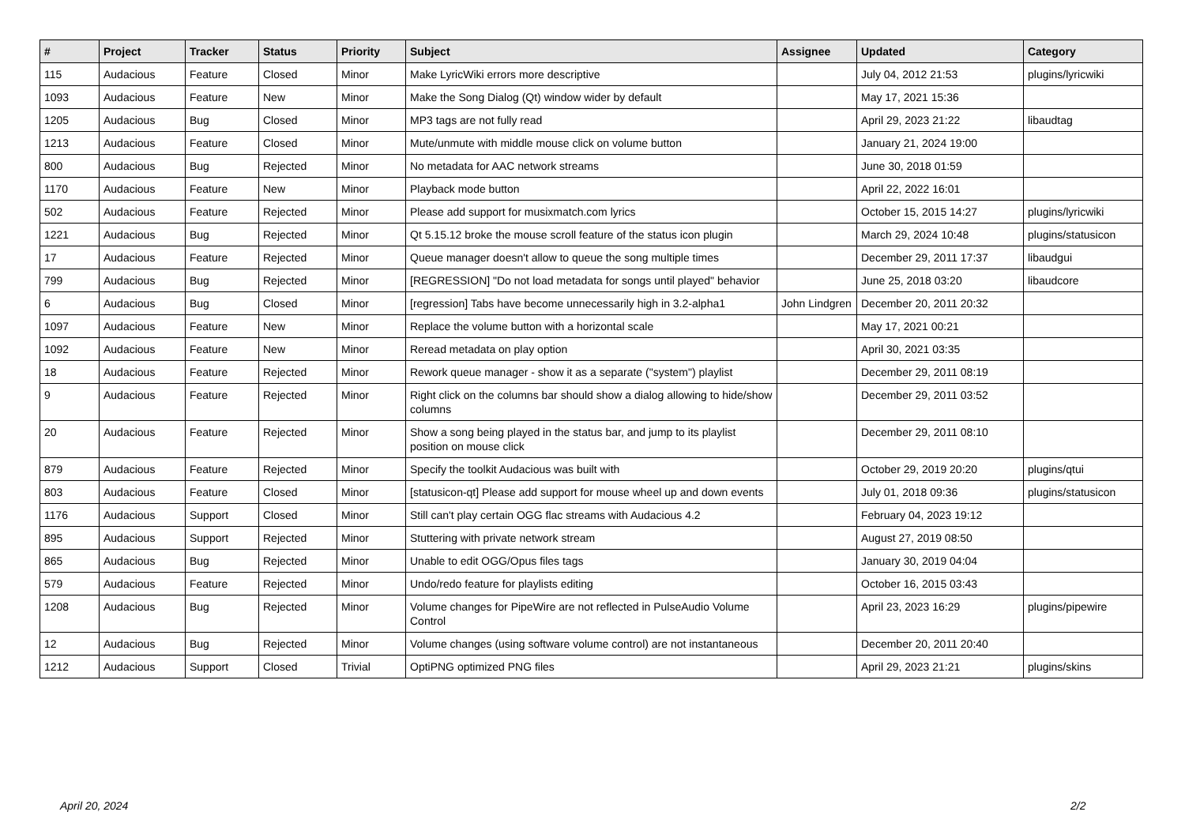| # | Project | Tracker | Status | Priority | Subject | Assignee | Updated | Category |
| --- | --- | --- | --- | --- | --- | --- | --- | --- |
| 115 | Audacious | Feature | Closed | Minor | Make LyricWiki errors more descriptive | | July 04, 2012 21:53 | plugins/lyricwiki |
| 1093 | Audacious | Feature | New | Minor | Make the Song Dialog (Qt) window wider by default | | May 17, 2021 15:36 | |
| 1205 | Audacious | Bug | Closed | Minor | MP3 tags are not fully read | | April 29, 2023 21:22 | libaudtag |
| 1213 | Audacious | Feature | Closed | Minor | Mute/unmute with middle mouse click on volume button | | January 21, 2024 19:00 | |
| 800 | Audacious | Bug | Rejected | Minor | No metadata for AAC network streams | | June 30, 2018 01:59 | |
| 1170 | Audacious | Feature | New | Minor | Playback mode button | | April 22, 2022 16:01 | |
| 502 | Audacious | Feature | Rejected | Minor | Please add support for musixmatch.com lyrics | | October 15, 2015 14:27 | plugins/lyricwiki |
| 1221 | Audacious | Bug | Rejected | Minor | Qt 5.15.12 broke the mouse scroll feature of the status icon plugin | | March 29, 2024 10:48 | plugins/statusicon |
| 17 | Audacious | Feature | Rejected | Minor | Queue manager doesn't allow to queue the song multiple times | | December 29, 2011 17:37 | libaudgui |
| 799 | Audacious | Bug | Rejected | Minor | [REGRESSION] "Do not load metadata for songs until played" behavior | | June 25, 2018 03:20 | libaudcore |
| 6 | Audacious | Bug | Closed | Minor | [regression] Tabs have become unnecessarily high in 3.2-alpha1 | John Lindgren | December 20, 2011 20:32 | |
| 1097 | Audacious | Feature | New | Minor | Replace the volume button with a horizontal scale | | May 17, 2021 00:21 | |
| 1092 | Audacious | Feature | New | Minor | Reread metadata on play option | | April 30, 2021 03:35 | |
| 18 | Audacious | Feature | Rejected | Minor | Rework queue manager - show it as a separate ("system") playlist | | December 29, 2011 08:19 | |
| 9 | Audacious | Feature | Rejected | Minor | Right click on the columns bar should show a dialog allowing to hide/show columns | | December 29, 2011 03:52 | |
| 20 | Audacious | Feature | Rejected | Minor | Show a song being played in the status bar, and jump to its playlist position on mouse click | | December 29, 2011 08:10 | |
| 879 | Audacious | Feature | Rejected | Minor | Specify the toolkit Audacious was built with | | October 29, 2019 20:20 | plugins/qtui |
| 803 | Audacious | Feature | Closed | Minor | [statusicon-qt] Please add support for mouse wheel up and down events | | July 01, 2018 09:36 | plugins/statusicon |
| 1176 | Audacious | Support | Closed | Minor | Still can't play certain OGG flac streams with Audacious 4.2 | | February 04, 2023 19:12 | |
| 895 | Audacious | Support | Rejected | Minor | Stuttering with private network stream | | August 27, 2019 08:50 | |
| 865 | Audacious | Bug | Rejected | Minor | Unable to edit OGG/Opus files tags | | January 30, 2019 04:04 | |
| 579 | Audacious | Feature | Rejected | Minor | Undo/redo feature for playlists editing | | October 16, 2015 03:43 | |
| 1208 | Audacious | Bug | Rejected | Minor | Volume changes for PipeWire are not reflected in PulseAudio Volume Control | | April 23, 2023 16:29 | plugins/pipewire |
| 12 | Audacious | Bug | Rejected | Minor | Volume changes (using software volume control) are not instantaneous | | December 20, 2011 20:40 | |
| 1212 | Audacious | Support | Closed | Trivial | OptiPNG optimized PNG files | | April 29, 2023 21:21 | plugins/skins |
April 20, 2024 2/2